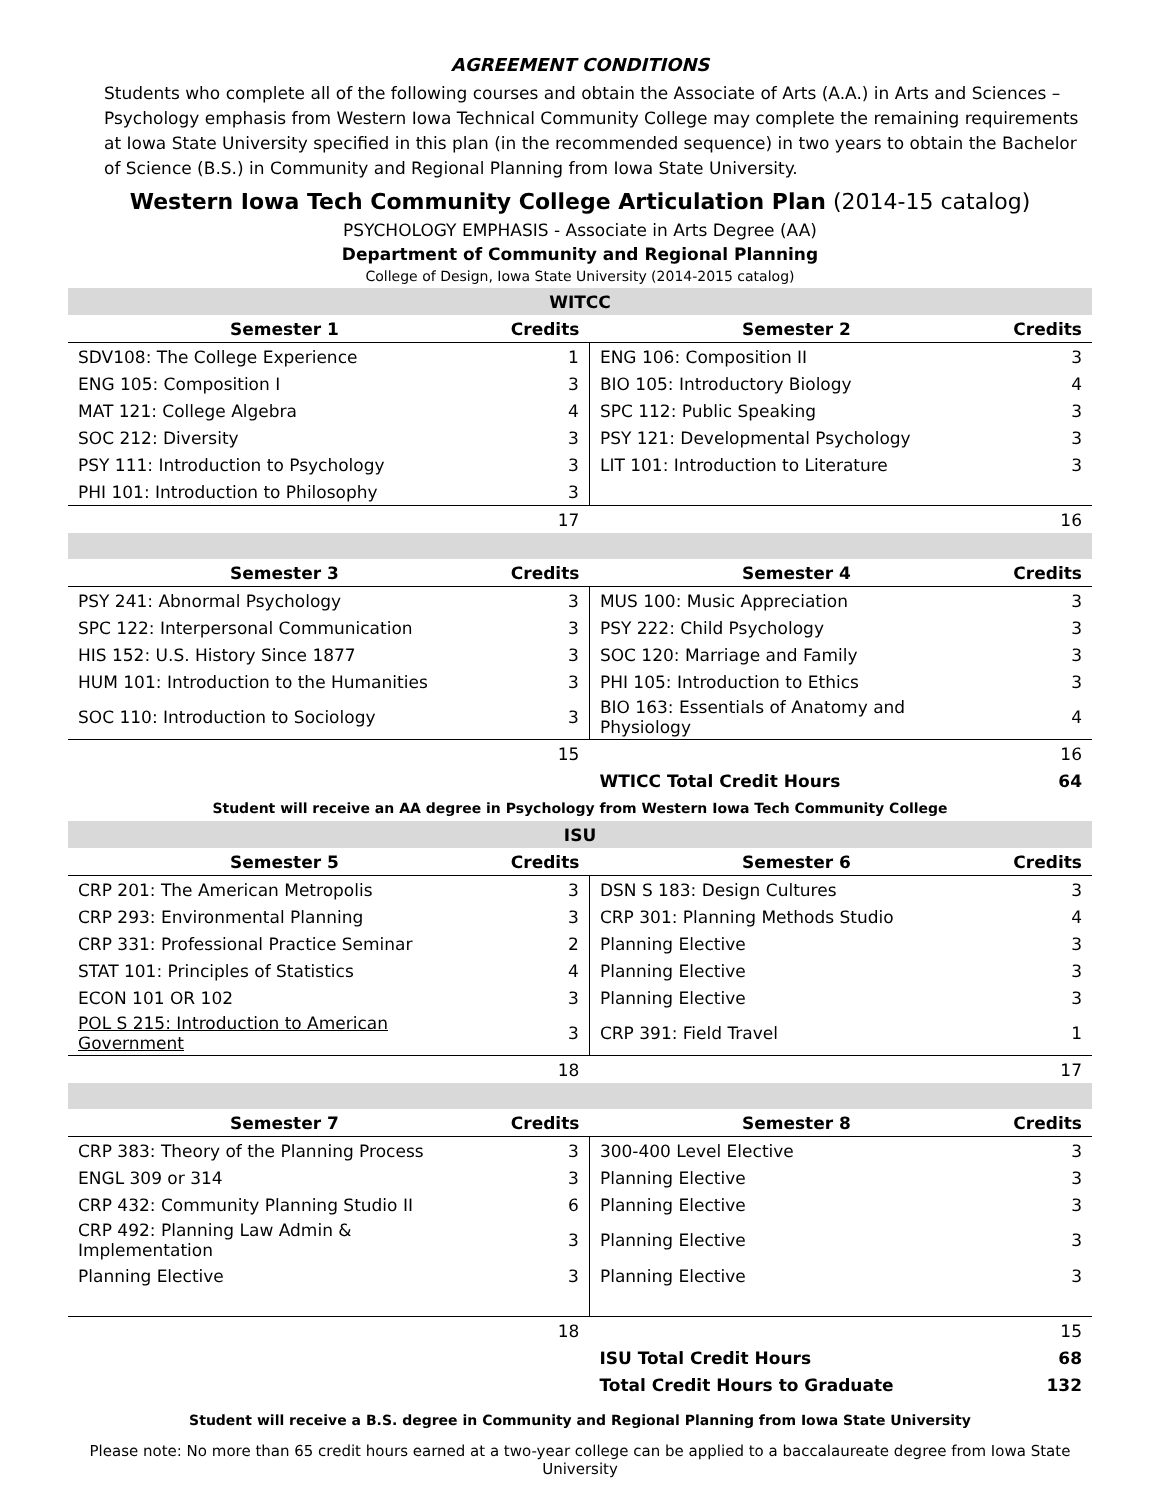AGREEMENT CONDITIONS
Students who complete all of the following courses and obtain the Associate of Arts (A.A.) in Arts and Sciences – Psychology emphasis from Western Iowa Technical Community College may complete the remaining requirements at Iowa State University specified in this plan (in the recommended sequence) in two years to obtain the Bachelor of Science (B.S.) in Community and Regional Planning from Iowa State University.
Western Iowa Tech Community College Articulation Plan (2014-15 catalog)
PSYCHOLOGY EMPHASIS - Associate in Arts Degree (AA)
Department of Community and Regional Planning
College of Design, Iowa State University (2014-2015 catalog)
| WITCC | | | |
| Semester 1 | Credits | Semester 2 | Credits |
| SDV108: The College Experience | 1 | ENG 106: Composition II | 3 |
| ENG 105: Composition I | 3 | BIO 105: Introductory Biology | 4 |
| MAT 121: College Algebra | 4 | SPC 112: Public Speaking | 3 |
| SOC 212: Diversity | 3 | PSY 121: Developmental Psychology | 3 |
| PSY 111: Introduction to Psychology | 3 | LIT 101: Introduction to Literature | 3 |
| PHI 101: Introduction to Philosophy | 3 | | |
| | 17 | | 16 |
| Semester 3 | Credits | Semester 4 | Credits |
| PSY 241: Abnormal Psychology | 3 | MUS 100: Music Appreciation | 3 |
| SPC 122: Interpersonal Communication | 3 | PSY 222: Child Psychology | 3 |
| HIS 152: U.S. History Since 1877 | 3 | SOC 120: Marriage and Family | 3 |
| HUM 101: Introduction to the Humanities | 3 | PHI 105: Introduction to Ethics | 3 |
| SOC 110: Introduction to Sociology | 3 | BIO 163: Essentials of Anatomy and Physiology | 4 |
| | 15 | | 16 |
| | | WTICC Total Credit Hours | 64 |
| Student will receive an AA degree in Psychology from Western Iowa Tech Community College | | | |
| ISU | | | |
| Semester 5 | Credits | Semester 6 | Credits |
| CRP 201: The American Metropolis | 3 | DSN S 183: Design Cultures | 3 |
| CRP 293: Environmental Planning | 3 | CRP 301: Planning Methods Studio | 4 |
| CRP 331: Professional Practice Seminar | 2 | Planning Elective | 3 |
| STAT 101: Principles of Statistics | 4 | Planning Elective | 3 |
| ECON 101 OR 102 | 3 | Planning Elective | 3 |
| POL S 215: Introduction to American Government | 3 | CRP 391: Field Travel | 1 |
| | 18 | | 17 |
| Semester 7 | Credits | Semester 8 | Credits |
| CRP 383: Theory of the Planning Process | 3 | 300-400 Level Elective | 3 |
| ENGL 309 or 314 | 3 | Planning Elective | 3 |
| CRP 432: Community Planning Studio II | 6 | Planning Elective | 3 |
| CRP 492: Planning Law Admin & Implementation | 3 | Planning Elective | 3 |
| Planning Elective | 3 | Planning Elective | 3 |
| | 18 | | 15 |
| | | ISU Total Credit Hours | 68 |
| | | Total Credit Hours to Graduate | 132 |
Student will receive a B.S. degree in Community and Regional Planning from Iowa State University
Please note: No more than 65 credit hours earned at a two-year college can be applied to a baccalaureate degree from Iowa State University